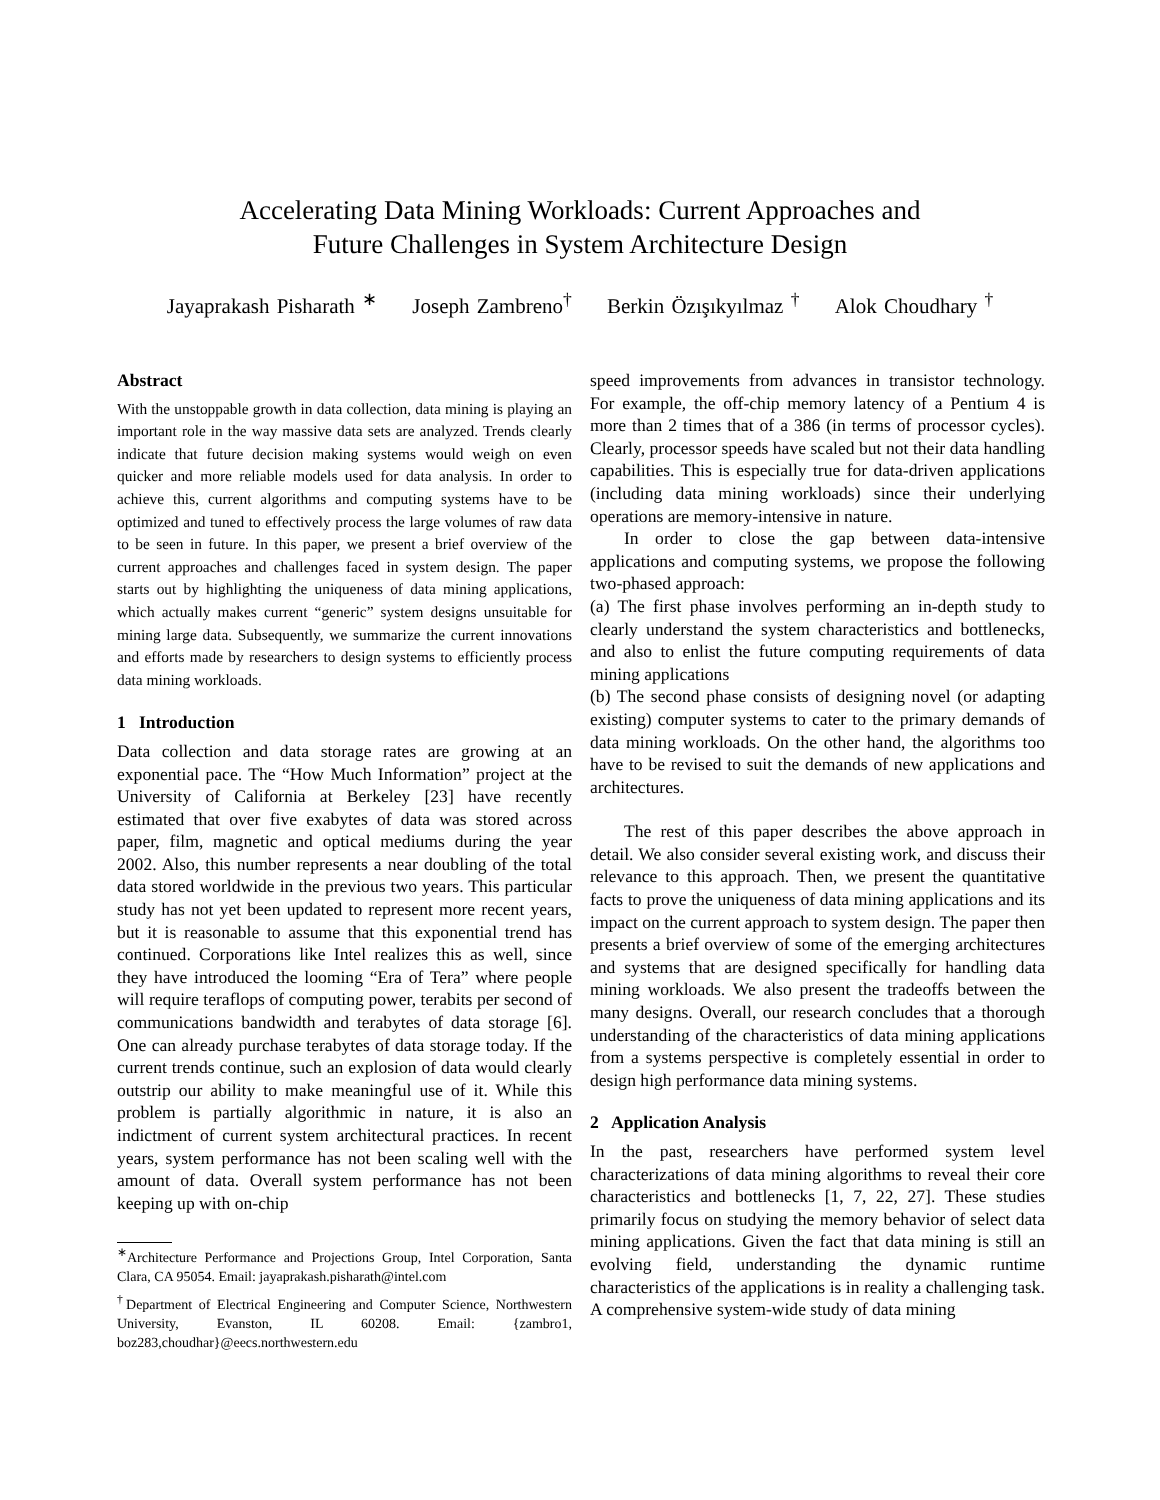Accelerating Data Mining Workloads: Current Approaches and
Future Challenges in System Architecture Design
Jayaprakash Pisharath <sup>∗</sup> Joseph Zambreno<sup>†</sup> Berkin Özışıkyılmaz <sup>†</sup> Alok Choudhary <sup>†</sup>
Abstract
With the unstoppable growth in data collection, data mining is playing an important role in the way massive data sets are analyzed. Trends clearly indicate that future decision making systems would weigh on even quicker and more reliable models used for data analysis. In order to achieve this, current algorithms and computing systems have to be optimized and tuned to effectively process the large volumes of raw data to be seen in future. In this paper, we present a brief overview of the current approaches and challenges faced in system design. The paper starts out by highlighting the uniqueness of data mining applications, which actually makes current “generic” system designs unsuitable for mining large data. Subsequently, we summarize the current innovations and efforts made by researchers to design systems to efficiently process data mining workloads.
1 Introduction
Data collection and data storage rates are growing at an exponential pace. The “How Much Information” project at the University of California at Berkeley [23] have recently estimated that over five exabytes of data was stored across paper, film, magnetic and optical mediums during the year 2002. Also, this number represents a near doubling of the total data stored worldwide in the previous two years. This particular study has not yet been updated to represent more recent years, but it is reasonable to assume that this exponential trend has continued. Corporations like Intel realizes this as well, since they have introduced the looming “Era of Tera” where people will require teraflops of computing power, terabits per second of communications bandwidth and terabytes of data storage [6]. One can already purchase terabytes of data storage today. If the current trends continue, such an explosion of data would clearly outstrip our ability to make meaningful use of it. While this problem is partially algorithmic in nature, it is also an indictment of current system architectural practices. In recent years, system performance has not been scaling well with the amount of data. Overall system performance has not been keeping up with on-chip
<sup>∗</sup>Architecture Performance and Projections Group, Intel Corporation, Santa Clara, CA 95054. Email: jayaprakash.pisharath@intel.com
<sup>†</sup> Department of Electrical Engineering and Computer Science, Northwestern University, Evanston, IL 60208. Email: {zambro1, boz283,choudhar}@eecs.northwestern.edu
speed improvements from advances in transistor technology. For example, the off-chip memory latency of a Pentium 4 is more than 2 times that of a 386 (in terms of processor cycles). Clearly, processor speeds have scaled but not their data handling capabilities. This is especially true for data-driven applications (including data mining workloads) since their underlying operations are memory-intensive in nature.
In order to close the gap between data-intensive applications and computing systems, we propose the following two-phased approach:
(a) The first phase involves performing an in-depth study to clearly understand the system characteristics and bottlenecks, and also to enlist the future computing requirements of data mining applications
(b) The second phase consists of designing novel (or adapting existing) computer systems to cater to the primary demands of data mining workloads. On the other hand, the algorithms too have to be revised to suit the demands of new applications and architectures.
The rest of this paper describes the above approach in detail. We also consider several existing work, and discuss their relevance to this approach. Then, we present the quantitative facts to prove the uniqueness of data mining applications and its impact on the current approach to system design. The paper then presents a brief overview of some of the emerging architectures and systems that are designed specifically for handling data mining workloads. We also present the tradeoffs between the many designs. Overall, our research concludes that a thorough understanding of the characteristics of data mining applications from a systems perspective is completely essential in order to design high performance data mining systems.
2 Application Analysis
In the past, researchers have performed system level characterizations of data mining algorithms to reveal their core characteristics and bottlenecks [1, 7, 22, 27]. These studies primarily focus on studying the memory behavior of select data mining applications. Given the fact that data mining is still an evolving field, understanding the dynamic runtime characteristics of the applications is in reality a challenging task. A comprehensive system-wide study of data mining